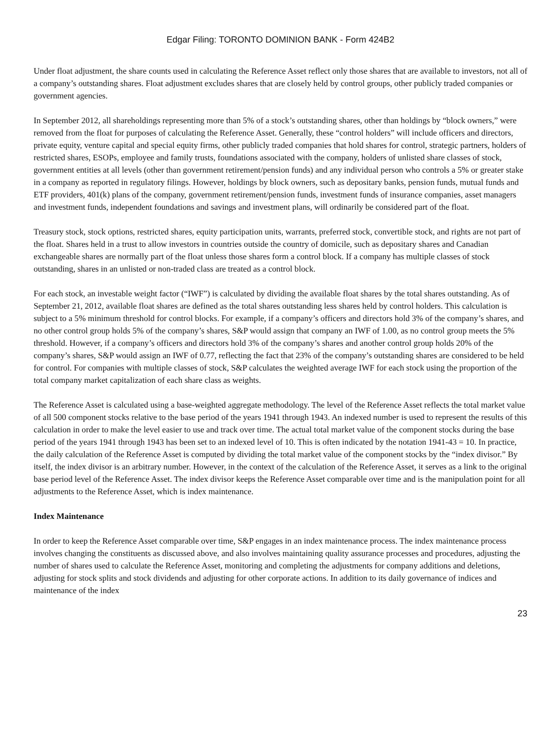Edgar Filing: TORONTO DOMINION BANK - Form 424B2
Under float adjustment, the share counts used in calculating the Reference Asset reflect only those shares that are available to investors, not all of a company’s outstanding shares. Float adjustment excludes shares that are closely held by control groups, other publicly traded companies or government agencies.
In September 2012, all shareholdings representing more than 5% of a stock’s outstanding shares, other than holdings by “block owners,” were removed from the float for purposes of calculating the Reference Asset. Generally, these “control holders” will include officers and directors, private equity, venture capital and special equity firms, other publicly traded companies that hold shares for control, strategic partners, holders of restricted shares, ESOPs, employee and family trusts, foundations associated with the company, holders of unlisted share classes of stock, government entities at all levels (other than government retirement/pension funds) and any individual person who controls a 5% or greater stake in a company as reported in regulatory filings. However, holdings by block owners, such as depositary banks, pension funds, mutual funds and ETF providers, 401(k) plans of the company, government retirement/pension funds, investment funds of insurance companies, asset managers and investment funds, independent foundations and savings and investment plans, will ordinarily be considered part of the float.
Treasury stock, stock options, restricted shares, equity participation units, warrants, preferred stock, convertible stock, and rights are not part of the float. Shares held in a trust to allow investors in countries outside the country of domicile, such as depositary shares and Canadian exchangeable shares are normally part of the float unless those shares form a control block. If a company has multiple classes of stock outstanding, shares in an unlisted or non-traded class are treated as a control block.
For each stock, an investable weight factor (“IWF”) is calculated by dividing the available float shares by the total shares outstanding. As of September 21, 2012, available float shares are defined as the total shares outstanding less shares held by control holders. This calculation is subject to a 5% minimum threshold for control blocks. For example, if a company’s officers and directors hold 3% of the company’s shares, and no other control group holds 5% of the company’s shares, S&P would assign that company an IWF of 1.00, as no control group meets the 5% threshold. However, if a company’s officers and directors hold 3% of the company’s shares and another control group holds 20% of the company’s shares, S&P would assign an IWF of 0.77, reflecting the fact that 23% of the company’s outstanding shares are considered to be held for control. For companies with multiple classes of stock, S&P calculates the weighted average IWF for each stock using the proportion of the total company market capitalization of each share class as weights.
The Reference Asset is calculated using a base-weighted aggregate methodology. The level of the Reference Asset reflects the total market value of all 500 component stocks relative to the base period of the years 1941 through 1943. An indexed number is used to represent the results of this calculation in order to make the level easier to use and track over time. The actual total market value of the component stocks during the base period of the years 1941 through 1943 has been set to an indexed level of 10. This is often indicated by the notation 1941-43 = 10. In practice, the daily calculation of the Reference Asset is computed by dividing the total market value of the component stocks by the “index divisor.” By itself, the index divisor is an arbitrary number. However, in the context of the calculation of the Reference Asset, it serves as a link to the original base period level of the Reference Asset. The index divisor keeps the Reference Asset comparable over time and is the manipulation point for all adjustments to the Reference Asset, which is index maintenance.
Index Maintenance
In order to keep the Reference Asset comparable over time, S&P engages in an index maintenance process. The index maintenance process involves changing the constituents as discussed above, and also involves maintaining quality assurance processes and procedures, adjusting the number of shares used to calculate the Reference Asset, monitoring and completing the adjustments for company additions and deletions, adjusting for stock splits and stock dividends and adjusting for other corporate actions. In addition to its daily governance of indices and maintenance of the index
23